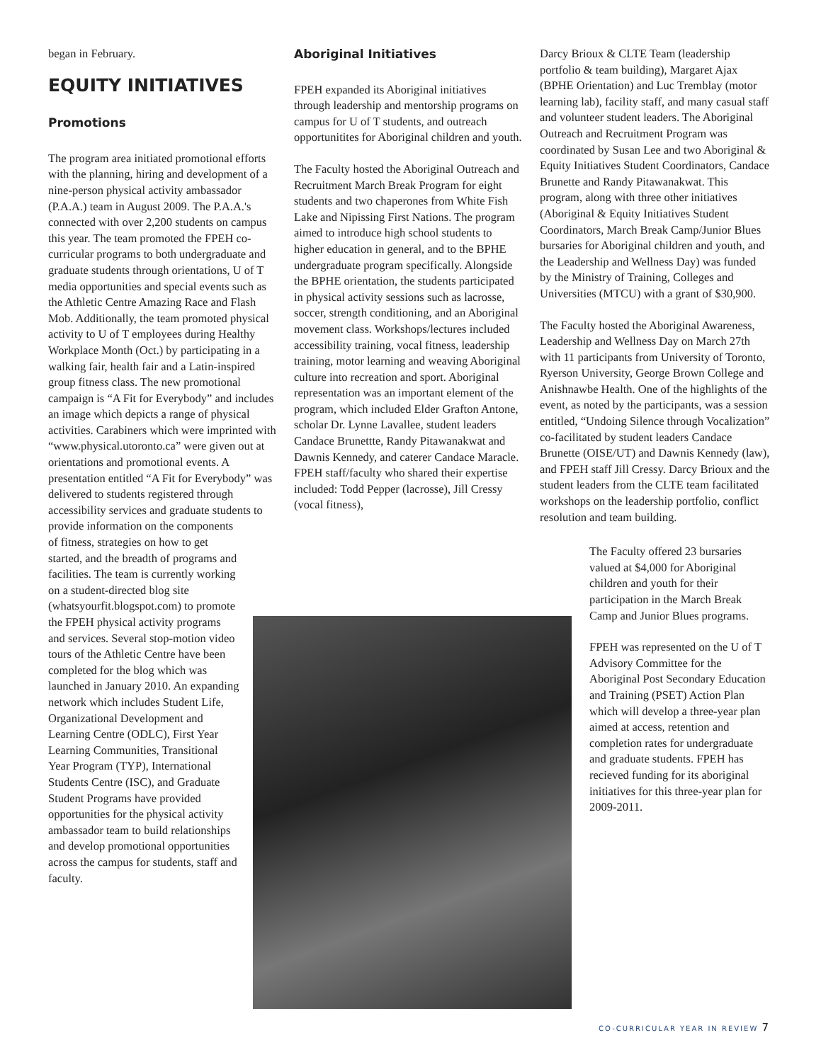began in February.
EQUITY INITIATIVES
Promotions
The program area initiated promotional efforts with the planning, hiring and development of a nine-person physical activity ambassador (P.A.A.) team in August 2009. The P.A.A.'s connected with over 2,200 students on campus this year. The team promoted the FPEH co-curricular programs to both undergraduate and graduate students through orientations, U of T media opportunities and special events such as the Athletic Centre Amazing Race and Flash Mob. Additionally, the team promoted physical activity to U of T employees during Healthy Workplace Month (Oct.) by participating in a walking fair, health fair and a Latin-inspired group fitness class. The new promotional campaign is “A Fit for Everybody” and includes an image which depicts a range of physical activities. Carabiners which were imprinted with “www.physical.utoronto.ca” were given out at orientations and promotional events. A presentation entitled “A Fit for Everybody” was delivered to students registered through accessibility services and graduate students to provide information on the components
of fitness, strategies on how to get started, and the breadth of programs and facilities. The team is currently working on a student-directed blog site (whatsyourfit.blogspot.com) to promote the FPEH physical activity programs and services. Several stop-motion video tours of the Athletic Centre have been completed for the blog which was launched in January 2010. An expanding network which includes Student Life, Organizational Development and Learning Centre (ODLC), First Year Learning Communities, Transitional Year Program (TYP), International Students Centre (ISC), and Graduate Student Programs have provided opportunities for the physical activity ambassador team to build relationships and develop promotional opportunities across the campus for students, staff and faculty.
Aboriginal Initiatives
FPEH expanded its Aboriginal initiatives through leadership and mentorship programs on campus for U of T students, and outreach opportunitites for Aboriginal children and youth.
The Faculty hosted the Aboriginal Outreach and Recruitment March Break Program for eight students and two chaperones from White Fish Lake and Nipissing First Nations. The program aimed to introduce high school students to higher education in general, and to the BPHE undergraduate program specifically. Alongside the BPHE orientation, the students participated in physical activity sessions such as lacrosse, soccer, strength conditioning, and an Aboriginal movement class. Workshops/lectures included accessibility training, vocal fitness, leadership training, motor learning and weaving Aboriginal culture into recreation and sport. Aboriginal representation was an important element of the program, which included Elder Grafton Antone, scholar Dr. Lynne Lavallee, student leaders Candace Brunettte, Randy Pitawanakwat and Dawnis Kennedy, and caterer Candace Maracle. FPEH staff/faculty who shared their expertise included: Todd Pepper (lacrosse), Jill Cressy (vocal fitness),
Darcy Brioux & CLTE Team (leadership portfolio & team building), Margaret Ajax (BPHE Orientation) and Luc Tremblay (motor learning lab), facility staff, and many casual staff and volunteer student leaders. The Aboriginal Outreach and Recruitment Program was coordinated by Susan Lee and two Aboriginal & Equity Initiatives Student Coordinators, Candace Brunette and Randy Pitawanakwat. This program, along with three other initiatives (Aboriginal & Equity Initiatives Student Coordinators, March Break Camp/Junior Blues bursaries for Aboriginal children and youth, and the Leadership and Wellness Day) was funded by the Ministry of Training, Colleges and Universities (MTCU) with a grant of $30,900.
The Faculty hosted the Aboriginal Awareness, Leadership and Wellness Day on March 27th with 11 participants from University of Toronto, Ryerson University, George Brown College and Anishnawbe Health. One of the highlights of the event, as noted by the participants, was a session entitled, “Undoing Silence through Vocalization” co-facilitated by student leaders Candace Brunette (OISE/UT) and Dawnis Kennedy (law), and FPEH staff Jill Cressy. Darcy Brioux and the student leaders from the CLTE team facilitated workshops on the leadership portfolio, conflict resolution and team building.
The Faculty offered 23 bursaries valued at $4,000 for Aboriginal children and youth for their participation in the March Break Camp and Junior Blues programs.
FPEH was represented on the U of T Advisory Committee for the Aboriginal Post Secondary Education and Training (PSET) Action Plan which will develop a three-year plan aimed at access, retention and completion rates for undergraduate and graduate students. FPEH has recieved funding for its aboriginal initiatives for this three-year plan for 2009-2011.
CO-CURRICULAR YEAR IN REVIEW 7